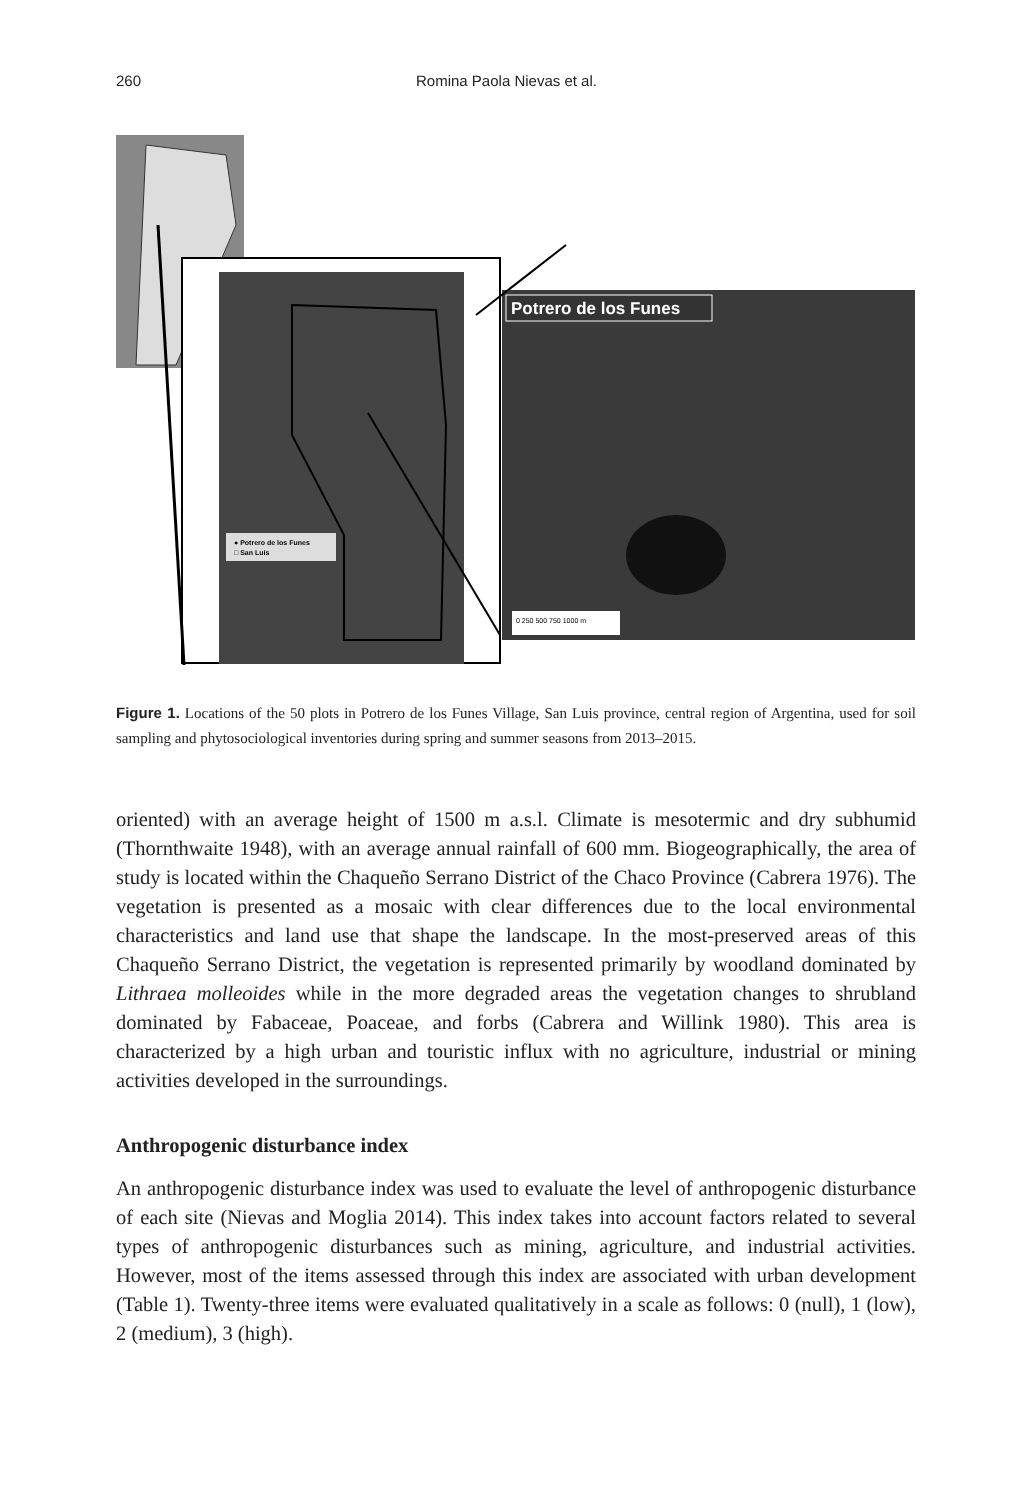260 Romina Paola Nievas et al.
Potrero de los Funes
● Potrero de los Funes
□ San Luis
0 250 500 750 1000 m
Figure 1. Locations of the 50 plots in Potrero de los Funes Village, San Luis province, central region of Argentina, used for soil sampling and phytosociological inventories during spring and summer seasons from 2013–2015.
oriented) with an average height of 1500 m a.s.l. Climate is mesotermic and dry subhumid (Thornthwaite 1948), with an average annual rainfall of 600 mm. Biogeographically, the area of study is located within the Chaqueño Serrano District of the Chaco Province (Cabrera 1976). The vegetation is presented as a mosaic with clear differences due to the local environmental characteristics and land use that shape the landscape. In the most-preserved areas of this Chaqueño Serrano District, the vegetation is represented primarily by woodland dominated by Lithraea molleoides while in the more degraded areas the vegetation changes to shrubland dominated by Fabaceae, Poaceae, and forbs (Cabrera and Willink 1980). This area is characterized by a high urban and touristic influx with no agriculture, industrial or mining activities developed in the surroundings.
Anthropogenic disturbance index
An anthropogenic disturbance index was used to evaluate the level of anthropogenic disturbance of each site (Nievas and Moglia 2014). This index takes into account factors related to several types of anthropogenic disturbances such as mining, agriculture, and industrial activities. However, most of the items assessed through this index are associated with urban development (Table 1). Twenty-three items were evaluated qualitatively in a scale as follows: 0 (null), 1 (low), 2 (medium), 3 (high).